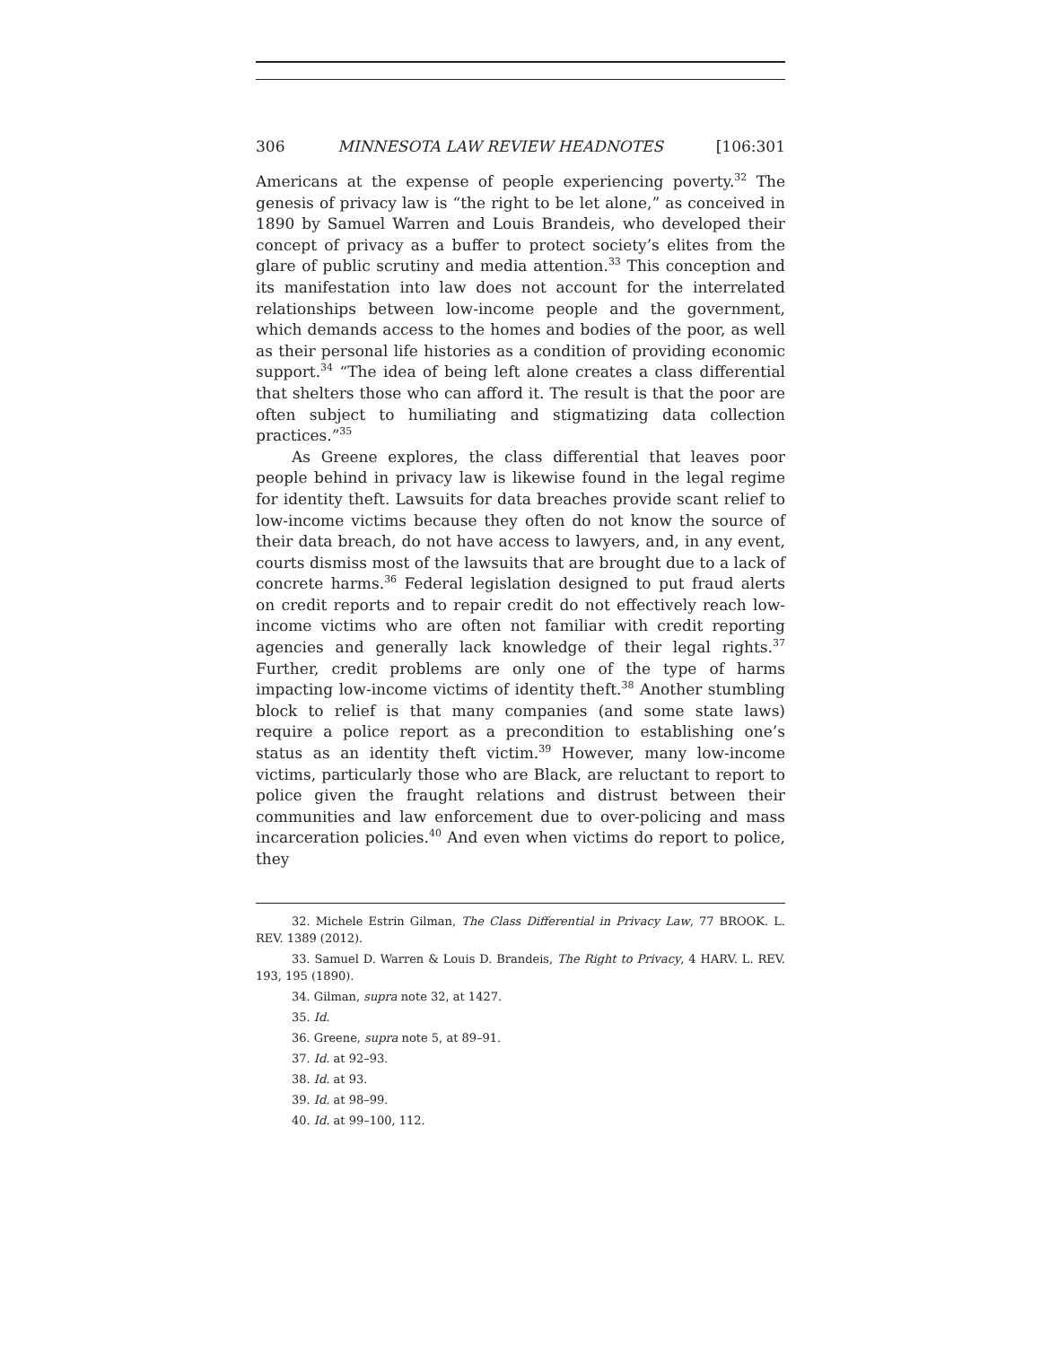306 MINNESOTA LAW REVIEW HEADNOTES [106:301
Americans at the expense of people experiencing poverty.<sup>32</sup> The genesis of privacy law is “the right to be let alone,” as conceived in 1890 by Samuel Warren and Louis Brandeis, who developed their concept of privacy as a buffer to protect society’s elites from the glare of public scrutiny and media attention.<sup>33</sup> This conception and its manifestation into law does not account for the interrelated relationships between low-income people and the government, which demands access to the homes and bodies of the poor, as well as their personal life histories as a condition of providing economic support.<sup>34</sup> “The idea of being left alone creates a class differential that shelters those who can afford it. The result is that the poor are often subject to humiliating and stigmatizing data collection practices.”<sup>35</sup>
As Greene explores, the class differential that leaves poor people behind in privacy law is likewise found in the legal regime for identity theft. Lawsuits for data breaches provide scant relief to low-income victims because they often do not know the source of their data breach, do not have access to lawyers, and, in any event, courts dismiss most of the lawsuits that are brought due to a lack of concrete harms.<sup>36</sup> Federal legislation designed to put fraud alerts on credit reports and to repair credit do not effectively reach low-income victims who are often not familiar with credit reporting agencies and generally lack knowledge of their legal rights.<sup>37</sup> Further, credit problems are only one of the type of harms impacting low-income victims of identity theft.<sup>38</sup> Another stumbling block to relief is that many companies (and some state laws) require a police report as a precondition to establishing one’s status as an identity theft victim.<sup>39</sup> However, many low-income victims, particularly those who are Black, are reluctant to report to police given the fraught relations and distrust between their communities and law enforcement due to over-policing and mass incarceration policies.<sup>40</sup> And even when victims do report to police, they
32. Michele Estrin Gilman, The Class Differential in Privacy Law, 77 BROOK. L. REV. 1389 (2012).
33. Samuel D. Warren & Louis D. Brandeis, The Right to Privacy, 4 HARV. L. REV. 193, 195 (1890).
34. Gilman, supra note 32, at 1427.
35. Id.
36. Greene, supra note 5, at 89–91.
37. Id. at 92–93.
38. Id. at 93.
39. Id. at 98–99.
40. Id. at 99–100, 112.